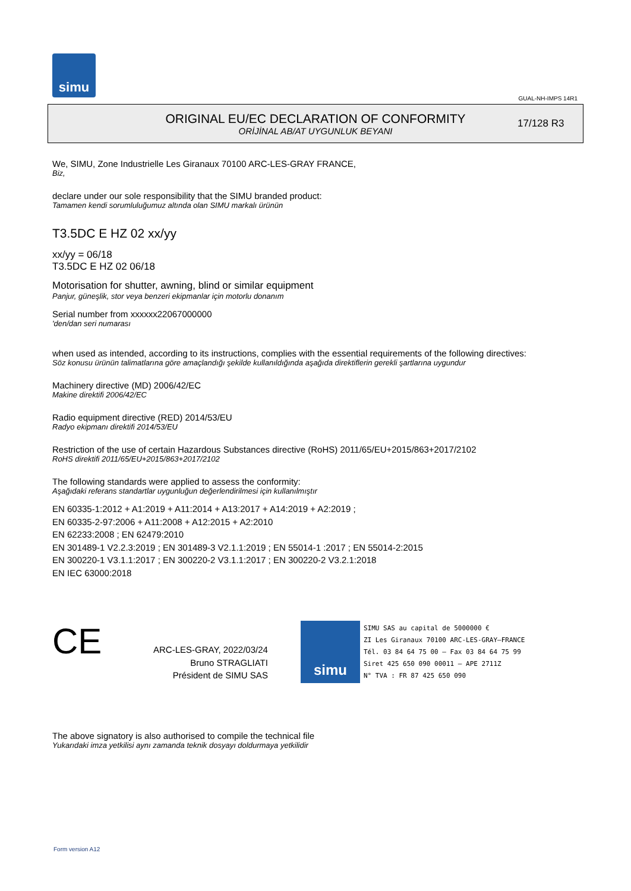simu
GUAL-NH-IMPS 14R1
ORIGINAL EU/EC DECLARATION OF CONFORMITY
ORİJİNAL AB/AT UYGUNLUK BEYANI
17/128 R3
We, SIMU, Zone Industrielle Les Giranaux 70100 ARC-LES-GRAY FRANCE,
Biz,
declare under our sole responsibility that the SIMU branded product:
Tamamen kendi sorumluluğumuz altında olan SIMU markalı ürünün
T3.5DC E HZ 02 xx/yy
xx/yy = 06/18
T3.5DC E HZ 02 06/18
Motorisation for shutter, awning, blind or similar equipment
Panjur, güneşlik, stor veya benzeri ekipmanlar için motorlu donanım
Serial number from xxxxxx22067000000
'den/dan seri numarası
when used as intended, according to its instructions, complies with the essential requirements of the following directives:
Söz konusu ürünün talimatlarına göre amaçlandığı şekilde kullanıldığında aşağıda direktiflerin gerekli şartlarına uygundur
Machinery directive (MD) 2006/42/EC
Makine direktifi 2006/42/EC
Radio equipment directive (RED) 2014/53/EU
Radyo ekipmanı direktifi 2014/53/EU
Restriction of the use of certain Hazardous Substances directive (RoHS) 2011/65/EU+2015/863+2017/2102
RoHS direktifi 2011/65/EU+2015/863+2017/2102
The following standards were applied to assess the conformity:
Aşağıdaki referans standartlar uygunluğun değerlendirilmesi için kullanılmıştır
EN 60335-1:2012 + A1:2019 + A11:2014 + A13:2017 + A14:2019 + A2:2019 ;
EN 60335-2-97:2006 + A11:2008 + A12:2015 + A2:2010
EN 62233:2008 ; EN 62479:2010
EN 301489-1 V2.2.3:2019 ; EN 301489-3 V2.1.1:2019 ; EN 55014-1 :2017 ; EN 55014-2:2015
EN 300220-1 V3.1.1:2017 ; EN 300220-2 V3.1.1:2017 ; EN 300220-2 V3.2.1:2018
EN IEC 63000:2018
CE
ARC-LES-GRAY, 2022/03/24
Bruno STRAGLIATI
Président de SIMU SAS
simu
SIMU SAS au capital de 5000000 €
ZI Les Giranaux 70100 ARC-LES-GRAY–FRANCE
Tél. 03 84 64 75 00 – Fax 03 84 64 75 99
Siret 425 650 090 00011 – APE 2711Z
N° TVA : FR 87 425 650 090
The above signatory is also authorised to compile the technical file
Yukarıdaki imza yetkilisi aynı zamanda teknik dosyayı doldurmaya yetkilidir
Form version A12